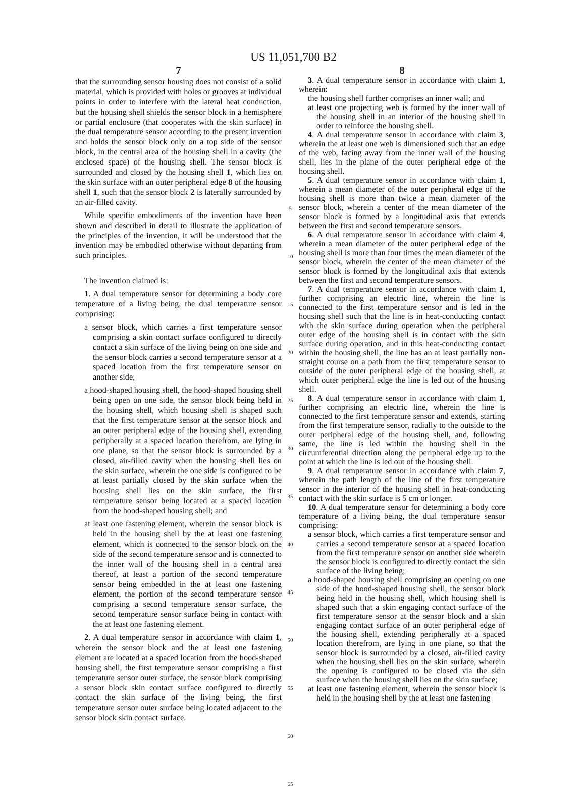US 11,051,700 B2
7
that the surrounding sensor housing does not consist of a solid material, which is provided with holes or grooves at individual points in order to interfere with the lateral heat conduction, but the housing shell shields the sensor block in a hemisphere or partial enclosure (that cooperates with the skin surface) in the dual temperature sensor according to the present invention and holds the sensor block only on a top side of the sensor block, in the central area of the housing shell in a cavity (the enclosed space) of the housing shell. The sensor block is surrounded and closed by the housing shell 1, which lies on the skin surface with an outer peripheral edge 8 of the housing shell 1, such that the sensor block 2 is laterally surrounded by an air-filled cavity.
While specific embodiments of the invention have been shown and described in detail to illustrate the application of the principles of the invention, it will be understood that the invention may be embodied otherwise without departing from such principles.
The invention claimed is:
1. A dual temperature sensor for determining a body core temperature of a living being, the dual temperature sensor comprising:
a sensor block, which carries a first temperature sensor comprising a skin contact surface configured to directly contact a skin surface of the living being on one side and the sensor block carries a second temperature sensor at a spaced location from the first temperature sensor on another side;
a hood-shaped housing shell, the hood-shaped housing shell being open on one side, the sensor block being held in the housing shell, which housing shell is shaped such that the first temperature sensor at the sensor block and an outer peripheral edge of the housing shell, extending peripherally at a spaced location therefrom, are lying in one plane, so that the sensor block is surrounded by a closed, air-filled cavity when the housing shell lies on the skin surface, wherein the one side is configured to be at least partially closed by the skin surface when the housing shell lies on the skin surface, the first temperature sensor being located at a spaced location from the hood-shaped housing shell; and
at least one fastening element, wherein the sensor block is held in the housing shell by the at least one fastening element, which is connected to the sensor block on the side of the second temperature sensor and is connected to the inner wall of the housing shell in a central area thereof, at least a portion of the second temperature sensor being embedded in the at least one fastening element, the portion of the second temperature sensor comprising a second temperature sensor surface, the second temperature sensor surface being in contact with the at least one fastening element.
2. A dual temperature sensor in accordance with claim 1, wherein the sensor block and the at least one fastening element are located at a spaced location from the hood-shaped housing shell, the first temperature sensor comprising a first temperature sensor outer surface, the sensor block comprising a sensor block skin contact surface configured to directly contact the skin surface of the living being, the first temperature sensor outer surface being located adjacent to the sensor block skin contact surface.
5
10
15
20
25
30
35
40
45
50
55
60
65
8
3. A dual temperature sensor in accordance with claim 1, wherein:
the housing shell further comprises an inner wall; and
at least one projecting web is formed by the inner wall of the housing shell in an interior of the housing shell in order to reinforce the housing shell.
4. A dual temperature sensor in accordance with claim 3, wherein the at least one web is dimensioned such that an edge of the web, facing away from the inner wall of the housing shell, lies in the plane of the outer peripheral edge of the housing shell.
5. A dual temperature sensor in accordance with claim 1, wherein a mean diameter of the outer peripheral edge of the housing shell is more than twice a mean diameter of the sensor block, wherein a center of the mean diameter of the sensor block is formed by a longitudinal axis that extends between the first and second temperature sensors.
6. A dual temperature sensor in accordance with claim 4, wherein a mean diameter of the outer peripheral edge of the housing shell is more than four times the mean diameter of the sensor block, wherein the center of the mean diameter of the sensor block is formed by the longitudinal axis that extends between the first and second temperature sensors.
7. A dual temperature sensor in accordance with claim 1, further comprising an electric line, wherein the line is connected to the first temperature sensor and is led in the housing shell such that the line is in heat-conducting contact with the skin surface during operation when the peripheral outer edge of the housing shell is in contact with the skin surface during operation, and in this heat-conducting contact within the housing shell, the line has an at least partially non-straight course on a path from the first temperature sensor to outside of the outer peripheral edge of the housing shell, at which outer peripheral edge the line is led out of the housing shell.
8. A dual temperature sensor in accordance with claim 1, further comprising an electric line, wherein the line is connected to the first temperature sensor and extends, starting from the first temperature sensor, radially to the outside to the outer peripheral edge of the housing shell, and, following same, the line is led within the housing shell in the circumferential direction along the peripheral edge up to the point at which the line is led out of the housing shell.
9. A dual temperature sensor in accordance with claim 7, wherein the path length of the line of the first temperature sensor in the interior of the housing shell in heat-conducting contact with the skin surface is 5 cm or longer.
10. A dual temperature sensor for determining a body core temperature of a living being, the dual temperature sensor comprising:
a sensor block, which carries a first temperature sensor and carries a second temperature sensor at a spaced location from the first temperature sensor on another side wherein the sensor block is configured to directly contact the skin surface of the living being;
a hood-shaped housing shell comprising an opening on one side of the hood-shaped housing shell, the sensor block being held in the housing shell, which housing shell is shaped such that a skin engaging contact surface of the first temperature sensor at the sensor block and a skin engaging contact surface of an outer peripheral edge of the housing shell, extending peripherally at a spaced location therefrom, are lying in one plane, so that the sensor block is surrounded by a closed, air-filled cavity when the housing shell lies on the skin surface, wherein the opening is configured to be closed via the skin surface when the housing shell lies on the skin surface;
at least one fastening element, wherein the sensor block is held in the housing shell by the at least one fastening